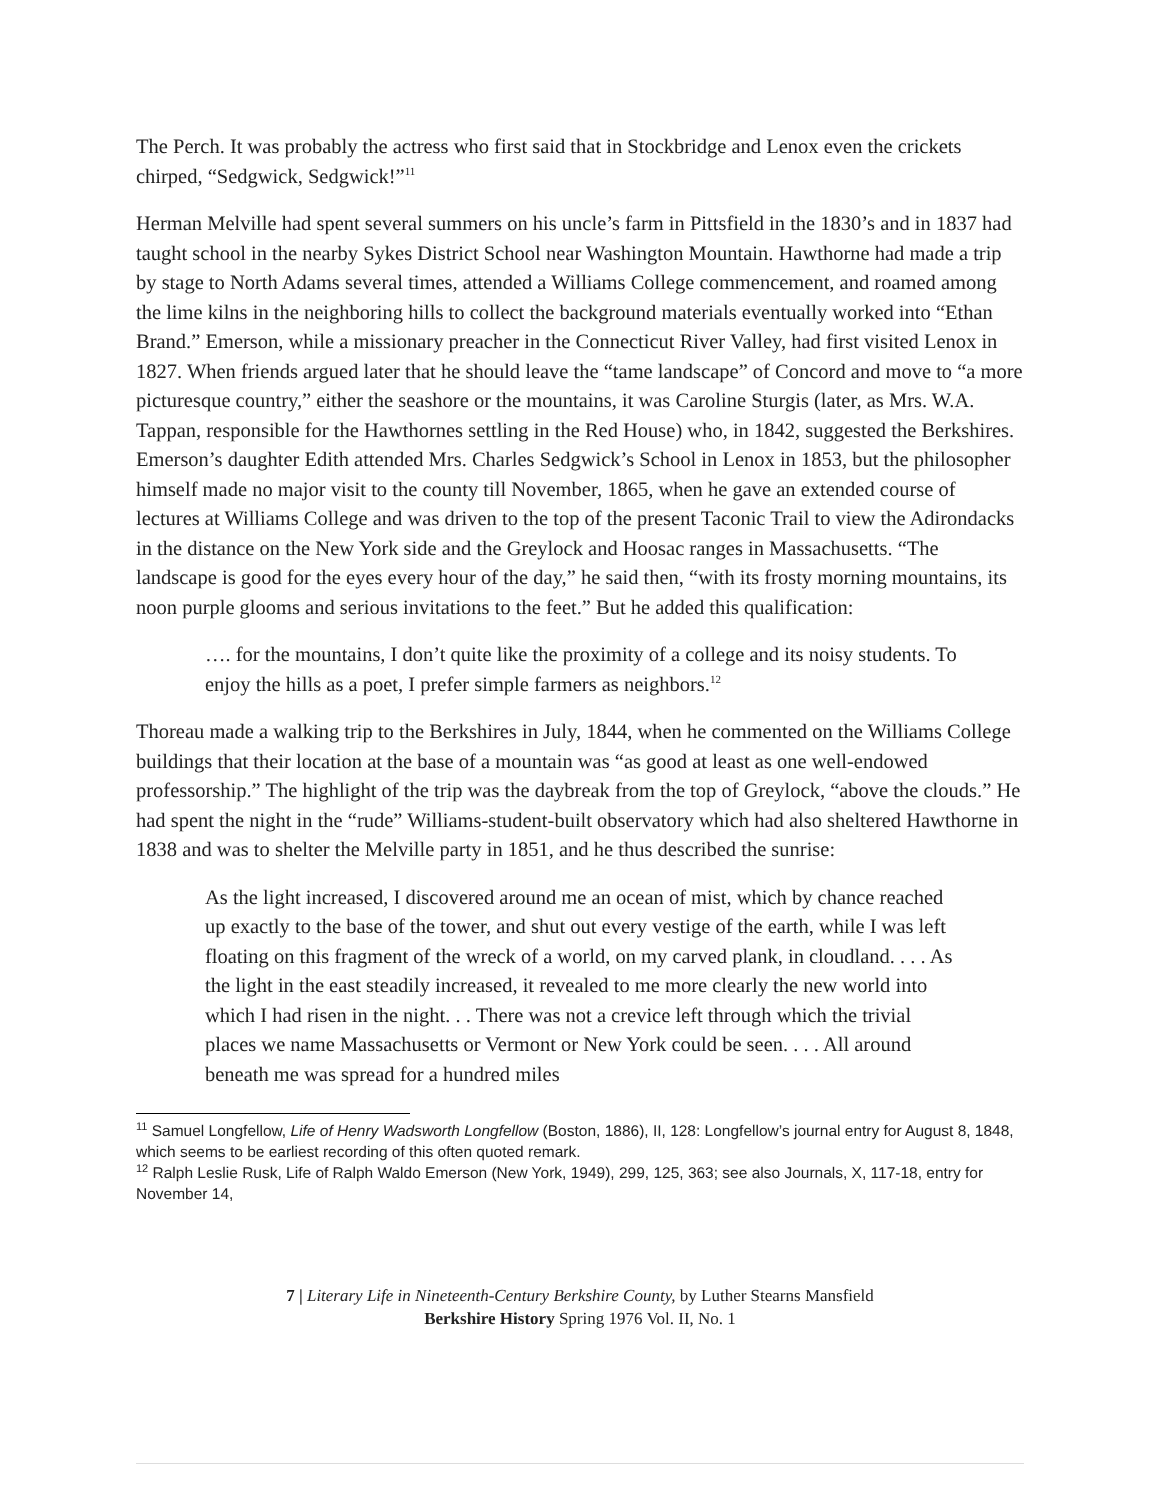The Perch. It was probably the actress who first said that in Stockbridge and Lenox even the crickets chirped, “Sedgwick, Sedgwick!”<sup>11</sup>
Herman Melville had spent several summers on his uncle’s farm in Pittsfield in the 1830’s and in 1837 had taught school in the nearby Sykes District School near Washington Mountain. Hawthorne had made a trip by stage to North Adams several times, attended a Williams College commencement, and roamed among the lime kilns in the neighboring hills to collect the background materials eventually worked into “Ethan Brand.” Emerson, while a missionary preacher in the Connecticut River Valley, had first visited Lenox in 1827. When friends argued later that he should leave the “tame landscape” of Concord and move to “a more picturesque country,” either the seashore or the mountains, it was Caroline Sturgis (later, as Mrs. W.A. Tappan, responsible for the Hawthornes settling in the Red House) who, in 1842, suggested the Berkshires. Emerson’s daughter Edith attended Mrs. Charles Sedgwick’s School in Lenox in 1853, but the philosopher himself made no major visit to the county till November, 1865, when he gave an extended course of lectures at Williams College and was driven to the top of the present Taconic Trail to view the Adirondacks in the distance on the New York side and the Greylock and Hoosac ranges in Massachusetts. “The landscape is good for the eyes every hour of the day,” he said then, “with its frosty morning mountains, its noon purple glooms and serious invitations to the feet.” But he added this qualification:
…. for the mountains, I don’t quite like the proximity of a college and its noisy students. To enjoy the hills as a poet, I prefer simple farmers as neighbors.<sup>12</sup>
Thoreau made a walking trip to the Berkshires in July, 1844, when he commented on the Williams College buildings that their location at the base of a mountain was “as good at least as one well-endowed professorship.” The highlight of the trip was the daybreak from the top of Greylock, “above the clouds.” He had spent the night in the “rude” Williams-student-built observatory which had also sheltered Hawthorne in 1838 and was to shelter the Melville party in 1851, and he thus described the sunrise:
As the light increased, I discovered around me an ocean of mist, which by chance reached up exactly to the base of the tower, and shut out every vestige of the earth, while I was left floating on this fragment of the wreck of a world, on my carved plank, in cloudland. . . . As the light in the east steadily increased, it revealed to me more clearly the new world into which I had risen in the night. . . There was not a crevice left through which the trivial places we name Massachusetts or Vermont or New York could be seen. . . . All around beneath me was spread for a hundred miles
<sup>11</sup> Samuel Longfellow, Life of Henry Wadsworth Longfellow (Boston, 1886), II, 128: Longfellow’s journal entry for August 8, 1848, which seems to be earliest recording of this often quoted remark.
<sup>12</sup> Ralph Leslie Rusk, Life of Ralph Waldo Emerson (New York, 1949), 299, 125, 363; see also Journals, X, 117-18, entry for November 14,
7 | Literary Life in Nineteenth-Century Berkshire County, by Luther Stearns Mansfield
Berkshire History Spring 1976 Vol. II, No. 1